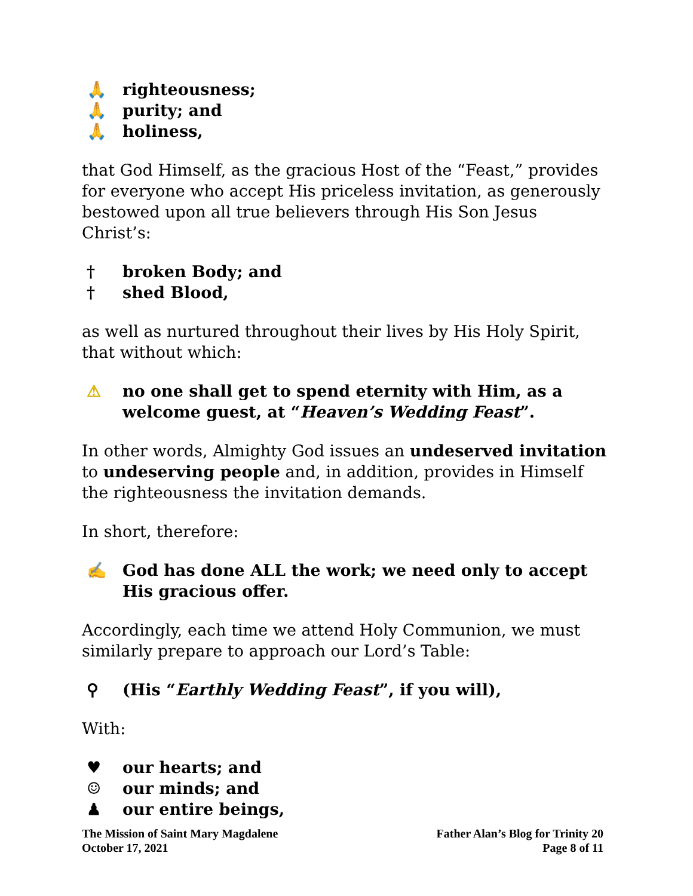🙏 righteousness;
🙏 purity; and
🙏 holiness,
that God Himself, as the gracious Host of the “Feast,” provides for everyone who accept His priceless invitation, as generously bestowed upon all true believers through His Son Jesus Christ’s:
† broken Body; and
† shed Blood,
as well as nurtured throughout their lives by His Holy Spirit, that without which:
⚠ no one shall get to spend eternity with Him, as a welcome guest, at “Heaven’s Wedding Feast”.
In other words, Almighty God issues an undeserved invitation to undeserving people and, in addition, provides in Himself the righteousness the invitation demands.
In short, therefore:
✍ God has done ALL the work; we need only to accept His gracious offer.
Accordingly, each time we attend Holy Communion, we must similarly prepare to approach our Lord’s Table:
⚲ (His “Earthly Wedding Feast”, if you will),
With:
♥ our hearts; and
☺ our minds; and
♟ our entire beings,
The Mission of Saint Mary Magdalene Father Alan’s Blog for Trinity 20
October 17, 2021 Page 8 of 11